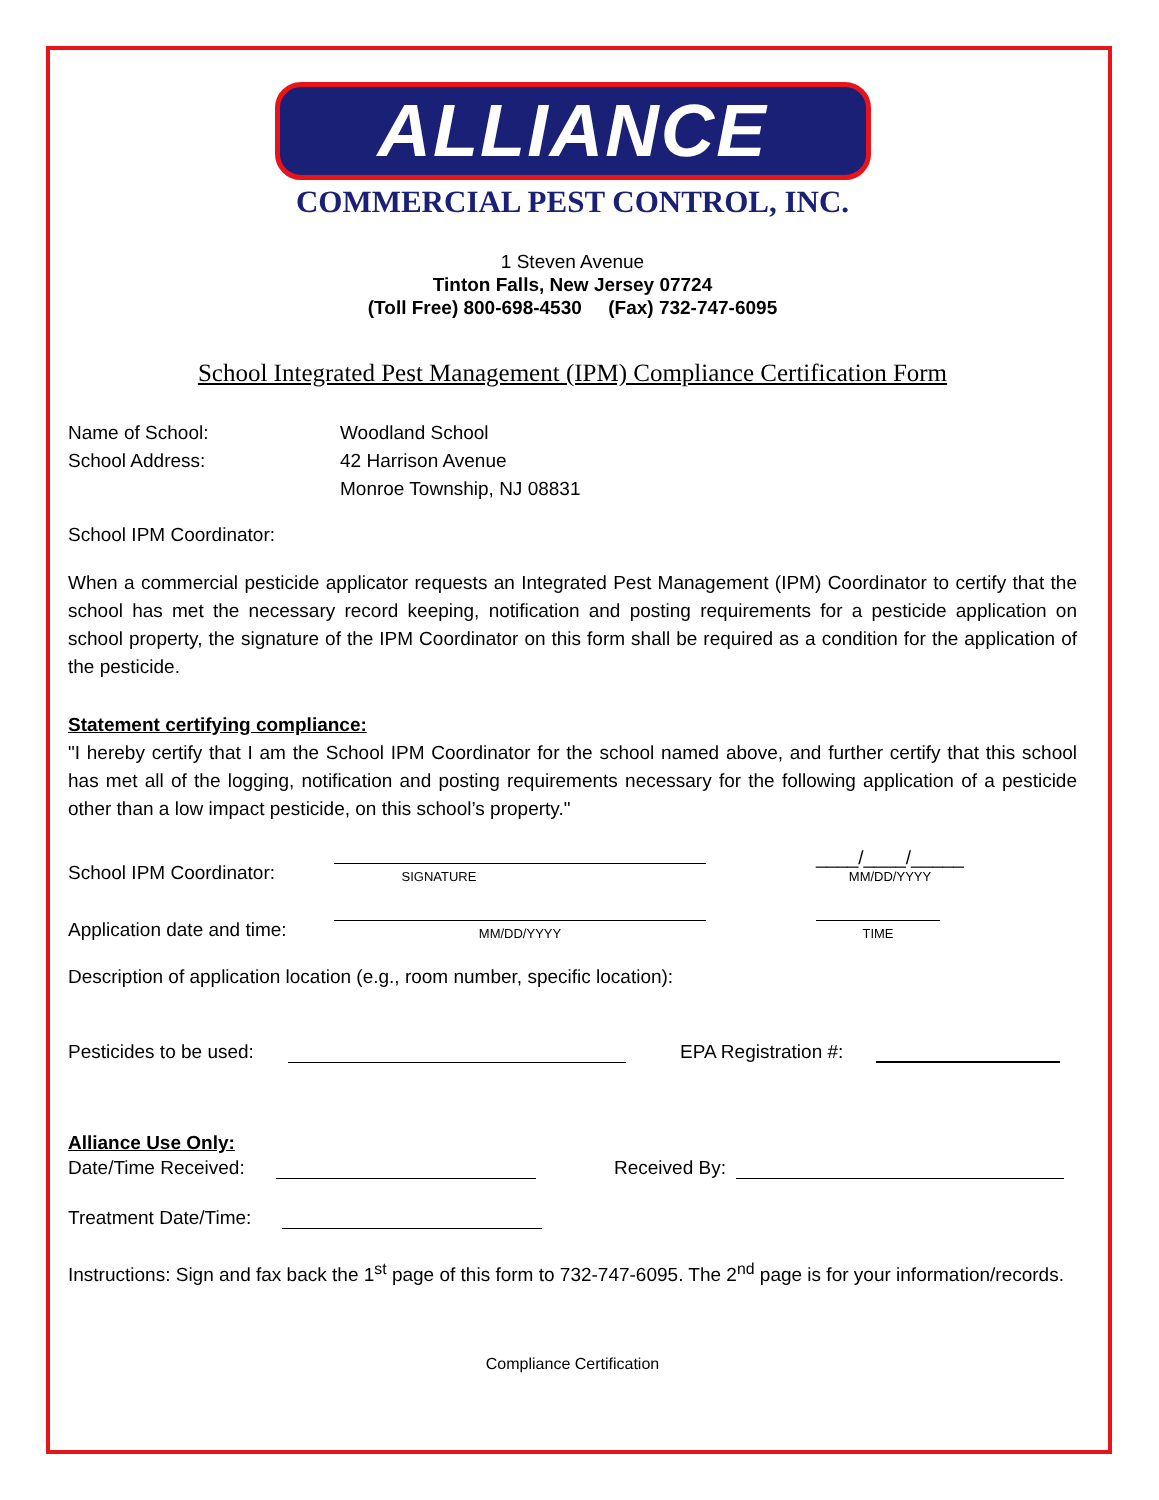ALLIANCE
COMMERCIAL PEST CONTROL, INC.
1 Steven Avenue
Tinton Falls, New Jersey 07724
(Toll Free) 800-698-4530 (Fax) 732-747-6095
School Integrated Pest Management (IPM) Compliance Certification Form
Name of School: Woodland School
School Address: 42 Harrison Avenue
Monroe Township, NJ 08831
School IPM Coordinator:
When a commercial pesticide applicator requests an Integrated Pest Management (IPM) Coordinator to certify that the school has met the necessary record keeping, notification and posting requirements for a pesticide application on school property, the signature of the IPM Coordinator on this form shall be required as a condition for the application of the pesticide.
Statement certifying compliance:
"I hereby certify that I am the School IPM Coordinator for the school named above, and further certify that this school has met all of the logging, notification and posting requirements necessary for the following application of a pesticide other than a low impact pesticide, on this school’s property."
School IPM Coordinator:
SIGNATURE
____/____/_____
MM/DD/YYYY
Application date and time:
MM/DD/YYYY
TIME
Description of application location (e.g., room number, specific location):
Pesticides to be used:
EPA Registration #:
Alliance Use Only:
Date/Time Received:
Received By:
Treatment Date/Time:
Instructions: Sign and fax back the 1<sup>st</sup> page of this form to 732-747-6095. The 2<sup>nd</sup> page is for your information/records.
Compliance Certification